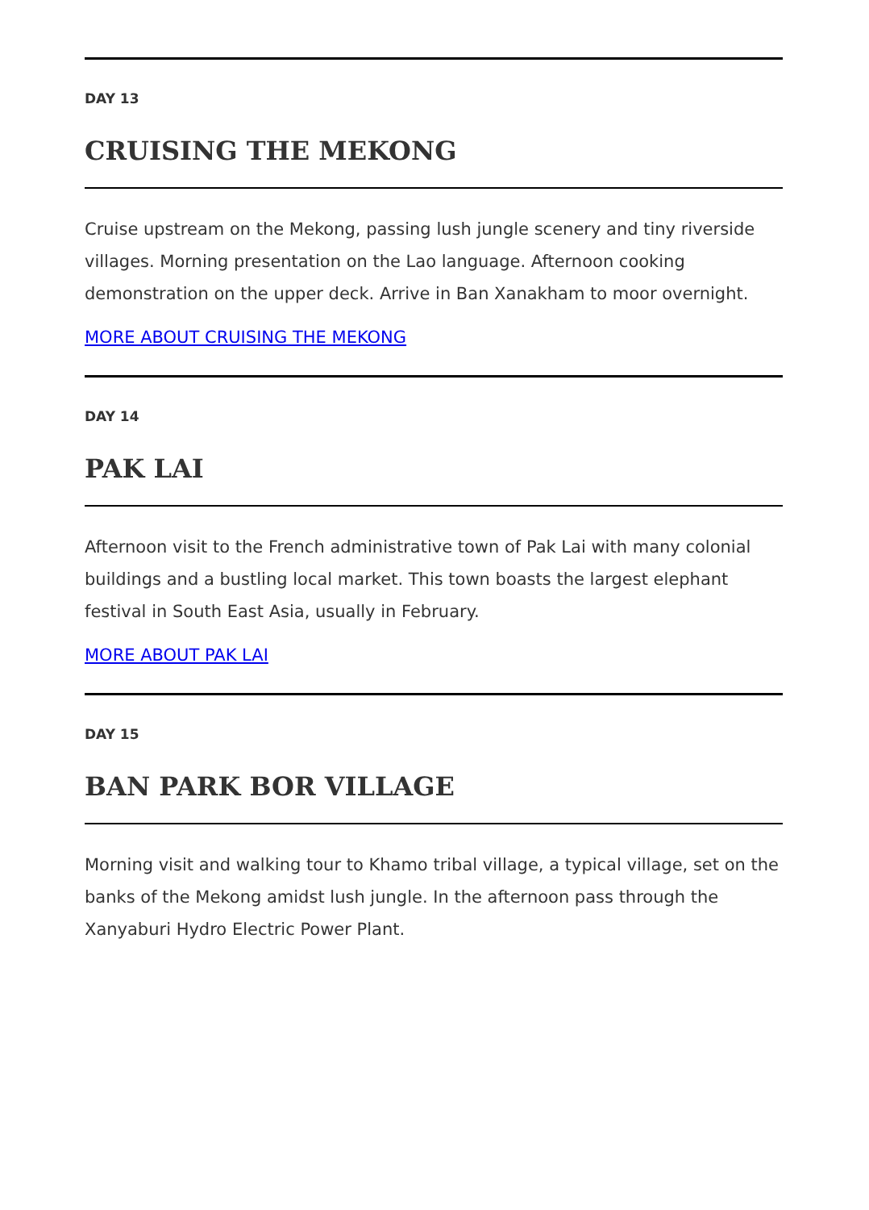DAY 13
CRUISING THE MEKONG
Cruise upstream on the Mekong, passing lush jungle scenery and tiny riverside villages. Morning presentation on the Lao language. Afternoon cooking demonstration on the upper deck. Arrive in Ban Xanakham to moor overnight.
MORE ABOUT CRUISING THE MEKONG
DAY 14
PAK LAI
Afternoon visit to the French administrative town of Pak Lai with many colonial buildings and a bustling local market. This town boasts the largest elephant festival in South East Asia, usually in February.
MORE ABOUT PAK LAI
DAY 15
BAN PARK BOR VILLAGE
Morning visit and walking tour to Khamo tribal village, a typical village, set on the banks of the Mekong amidst lush jungle. In the afternoon pass through the Xanyaburi Hydro Electric Power Plant.